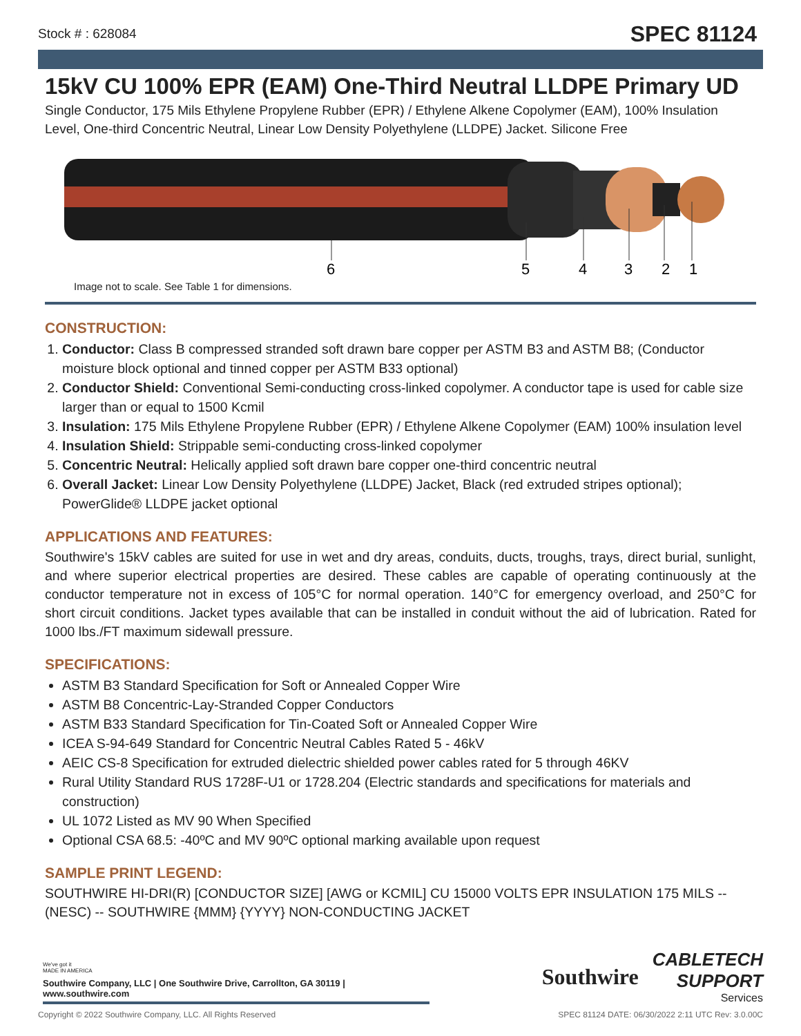Stock # : 628084 SPEC 81124
15kV CU 100% EPR (EAM) One-Third Neutral LLDPE Primary UD
Single Conductor, 175 Mils Ethylene Propylene Rubber (EPR) / Ethylene Alkene Copolymer (EAM), 100% Insulation Level, One-third Concentric Neutral, Linear Low Density Polyethylene (LLDPE) Jacket. Silicone Free
6
5
4
3
2
1
Image not to scale. See Table 1 for dimensions.
CONSTRUCTION:
1. Conductor: Class B compressed stranded soft drawn bare copper per ASTM B3 and ASTM B8; (Conductor moisture block optional and tinned copper per ASTM B33 optional)
2. Conductor Shield: Conventional Semi-conducting cross-linked copolymer. A conductor tape is used for cable size larger than or equal to 1500 Kcmil
3. Insulation: 175 Mils Ethylene Propylene Rubber (EPR) / Ethylene Alkene Copolymer (EAM) 100% insulation level
4. Insulation Shield: Strippable semi-conducting cross-linked copolymer
5. Concentric Neutral: Helically applied soft drawn bare copper one-third concentric neutral
6. Overall Jacket: Linear Low Density Polyethylene (LLDPE) Jacket, Black (red extruded stripes optional); PowerGlide® LLDPE jacket optional
APPLICATIONS AND FEATURES:
Southwire's 15kV cables are suited for use in wet and dry areas, conduits, ducts, troughs, trays, direct burial, sunlight, and where superior electrical properties are desired. These cables are capable of operating continuously at the conductor temperature not in excess of 105°C for normal operation. 140°C for emergency overload, and 250°C for short circuit conditions. Jacket types available that can be installed in conduit without the aid of lubrication. Rated for 1000 lbs./FT maximum sidewall pressure.
SPECIFICATIONS:
ASTM B3 Standard Specification for Soft or Annealed Copper Wire
ASTM B8 Concentric-Lay-Stranded Copper Conductors
ASTM B33 Standard Specification for Tin-Coated Soft or Annealed Copper Wire
ICEA S-94-649 Standard for Concentric Neutral Cables Rated 5 - 46kV
AEIC CS-8 Specification for extruded dielectric shielded power cables rated for 5 through 46KV
Rural Utility Standard RUS 1728F-U1 or 1728.204 (Electric standards and specifications for materials and construction)
UL 1072 Listed as MV 90 When Specified
Optional CSA 68.5: -40ºC and MV 90ºC optional marking available upon request
SAMPLE PRINT LEGEND:
SOUTHWIRE HI-DRI(R) [CONDUCTOR SIZE] [AWG or KCMIL] CU 15000 VOLTS EPR INSULATION 175 MILS -- (NESC) -- SOUTHWIRE {MMM} {YYYY} NON-CONDUCTING JACKET
We've got it
MADE IN AMERICA
Southwire Company, LLC | One Southwire Drive, Carrollton, GA 30119 | www.southwire.com
Southwire
CABLETECH
SUPPORT
Services
Copyright © 2022 Southwire Company, LLC. All Rights Reserved SPEC 81124 DATE: 06/30/2022 2:11 UTC Rev: 3.0.00C